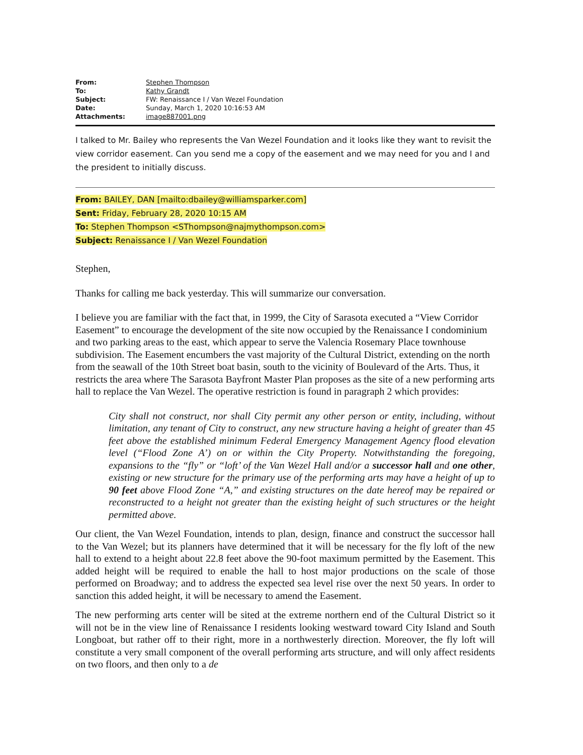| From: | Stephen Thompson |
| To: | Kathy Grandt |
| Subject: | FW: Renaissance I / Van Wezel Foundation |
| Date: | Sunday, March 1, 2020 10:16:53 AM |
| Attachments: | image887001.png |
I talked to Mr. Bailey who represents the Van Wezel Foundation and it looks like they want to revisit the view corridor easement. Can you send me a copy of the easement and we may need for you and I and the president to initially discuss.
From: BAILEY, DAN [mailto:dbailey@williamsparker.com]
Sent: Friday, February 28, 2020 10:15 AM
To: Stephen Thompson <SThompson@najmythompson.com>
Subject: Renaissance I / Van Wezel Foundation
Stephen,
Thanks for calling me back yesterday. This will summarize our conversation.
I believe you are familiar with the fact that, in 1999, the City of Sarasota executed a “View Corridor Easement” to encourage the development of the site now occupied by the Renaissance I condominium and two parking areas to the east, which appear to serve the Valencia Rosemary Place townhouse subdivision. The Easement encumbers the vast majority of the Cultural District, extending on the north from the seawall of the 10th Street boat basin, south to the vicinity of Boulevard of the Arts. Thus, it restricts the area where The Sarasota Bayfront Master Plan proposes as the site of a new performing arts hall to replace the Van Wezel. The operative restriction is found in paragraph 2 which provides:
City shall not construct, nor shall City permit any other person or entity, including, without limitation, any tenant of City to construct, any new structure having a height of greater than 45 feet above the established minimum Federal Emergency Management Agency flood elevation level (“Flood Zone A’) on or within the City Property. Notwithstanding the foregoing, expansions to the “fly” or “loft’ of the Van Wezel Hall and/or a successor hall and one other, existing or new structure for the primary use of the performing arts may have a height of up to 90 feet above Flood Zone “A,” and existing structures on the date hereof may be repaired or reconstructed to a height not greater than the existing height of such structures or the height permitted above.
Our client, the Van Wezel Foundation, intends to plan, design, finance and construct the successor hall to the Van Wezel; but its planners have determined that it will be necessary for the fly loft of the new hall to extend to a height about 22.8 feet above the 90-foot maximum permitted by the Easement. This added height will be required to enable the hall to host major productions on the scale of those performed on Broadway; and to address the expected sea level rise over the next 50 years. In order to sanction this added height, it will be necessary to amend the Easement.
The new performing arts center will be sited at the extreme northern end of the Cultural District so it will not be in the view line of Renaissance I residents looking westward toward City Island and South Longboat, but rather off to their right, more in a northwesterly direction. Moreover, the fly loft will constitute a very small component of the overall performing arts structure, and will only affect residents on two floors, and then only to a de